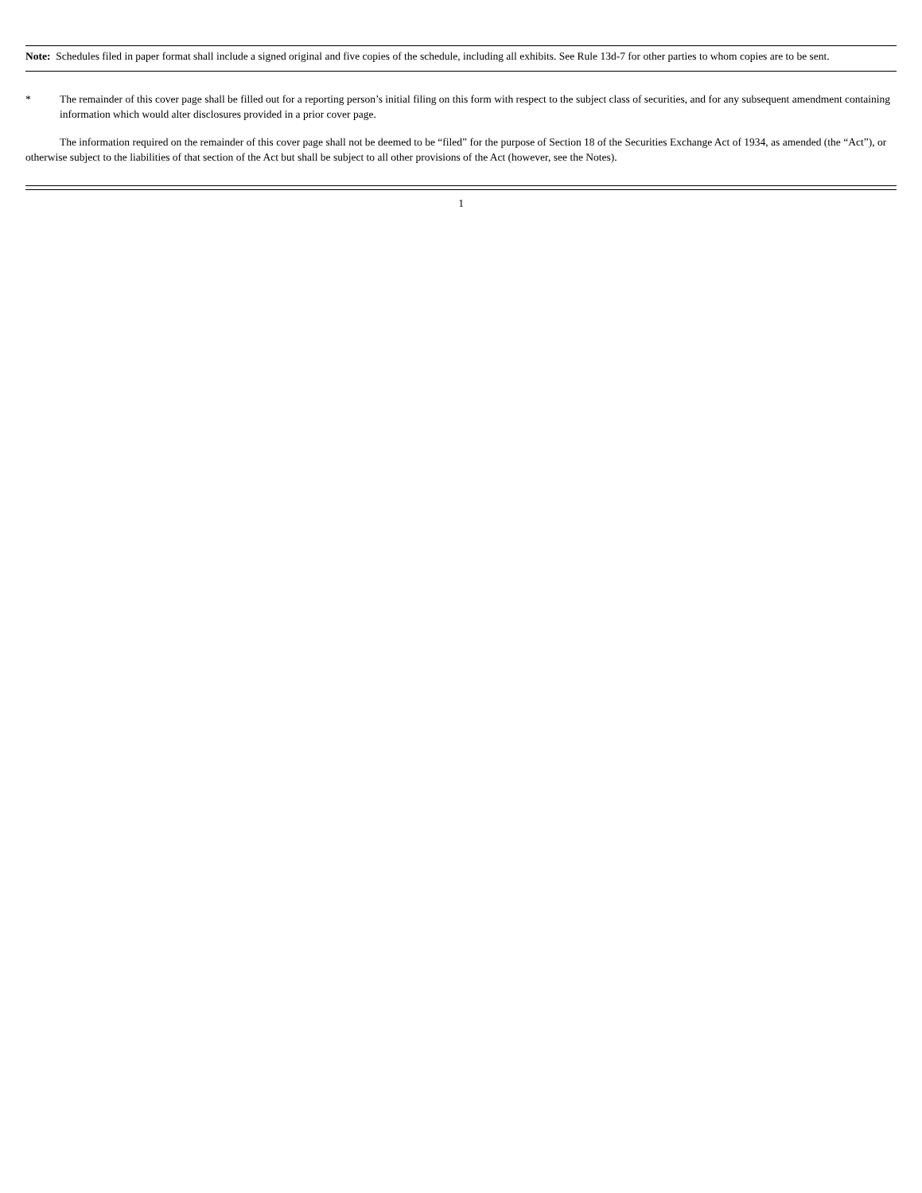Note: Schedules filed in paper format shall include a signed original and five copies of the schedule, including all exhibits. See Rule 13d-7 for other parties to whom copies are to be sent.
* The remainder of this cover page shall be filled out for a reporting person’s initial filing on this form with respect to the subject class of securities, and for any subsequent amendment containing information which would alter disclosures provided in a prior cover page.
The information required on the remainder of this cover page shall not be deemed to be “filed” for the purpose of Section 18 of the Securities Exchange Act of 1934, as amended (the “Act”), or otherwise subject to the liabilities of that section of the Act but shall be subject to all other provisions of the Act (however, see the Notes).
1